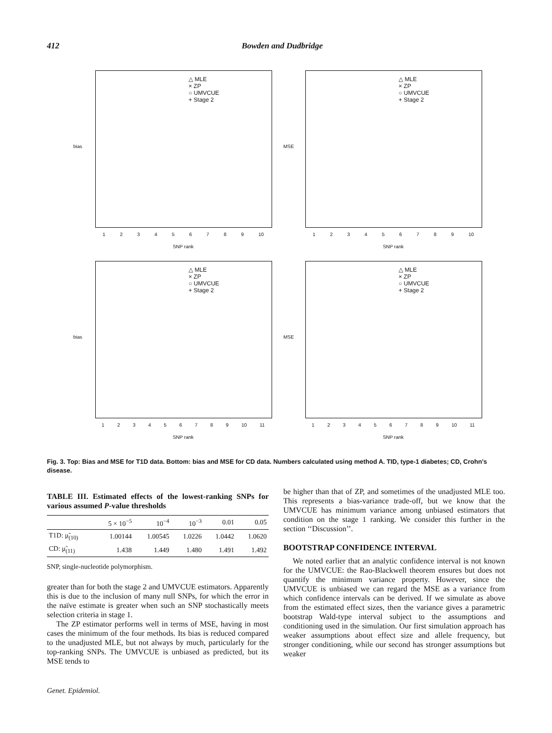412 Bowden and Dudbridge
△ MLE
× ZP
○ UMVCUE
+ Stage 2
bias
1 2 3 4 5 6 7 8 9 10
SNP rank
△ MLE
× ZP
○ UMVCUE
+ Stage 2
MSE
1 2 3 4 5 6 7 8 9 10
SNP rank
△ MLE
× ZP
○ UMVCUE
+ Stage 2
bias
1 2 3 4 5 6 7 8 9 10 11
SNP rank
△ MLE
× ZP
○ UMVCUE
+ Stage 2
MSE
1 2 3 4 5 6 7 8 9 10 11
SNP rank
Fig. 3. Top: Bias and MSE for T1D data. Bottom: bias and MSE for CD data. Numbers calculated using method A. TID, type-1 diabetes; CD, Crohn’s disease.
TABLE III. Estimated effects of the lowest-ranking SNPs for various assumed P-value thresholds
| | 5 × 10<sup>−5</sup> | 10<sup>−4</sup> | 10<sup>−3</sup> | 0.01 | 0.05 |
| --- | --- | --- | --- | --- | --- |
| T1D: μ̃<sub>(10)</sub> | 1.00144 | 1.00545 | 1.0226 | 1.0442 | 1.0620 |
| CD: μ̃<sub>(11)</sub> | 1.438 | 1.449 | 1.480 | 1.491 | 1.492 |
SNP, single-nucleotide polymorphism.
greater than for both the stage 2 and UMVCUE estimators. Apparently this is due to the inclusion of many null SNPs, for which the error in the naïve estimate is greater when such an SNP stochastically meets selection criteria in stage 1.
The ZP estimator performs well in terms of MSE, having in most cases the minimum of the four methods. Its bias is reduced compared to the unadjusted MLE, but not always by much, particularly for the top-ranking SNPs. The UMVCUE is unbiased as predicted, but its MSE tends to
be higher than that of ZP, and sometimes of the unadjusted MLE too. This represents a bias-variance trade-off, but we know that the UMVCUE has minimum variance among unbiased estimators that condition on the stage 1 ranking. We consider this further in the section ‘‘Discussion’’.
BOOTSTRAP CONFIDENCE INTERVAL
We noted earlier that an analytic confidence interval is not known for the UMVCUE: the Rao-Blackwell theorem ensures but does not quantify the minimum variance property. However, since the UMVCUE is unbiased we can regard the MSE as a variance from which confidence intervals can be derived. If we simulate as above from the estimated effect sizes, then the variance gives a parametric bootstrap Wald-type interval subject to the assumptions and conditioning used in the simulation. Our first simulation approach has weaker assumptions about effect size and allele frequency, but stronger conditioning, while our second has stronger assumptions but weaker
Genet. Epidemiol.